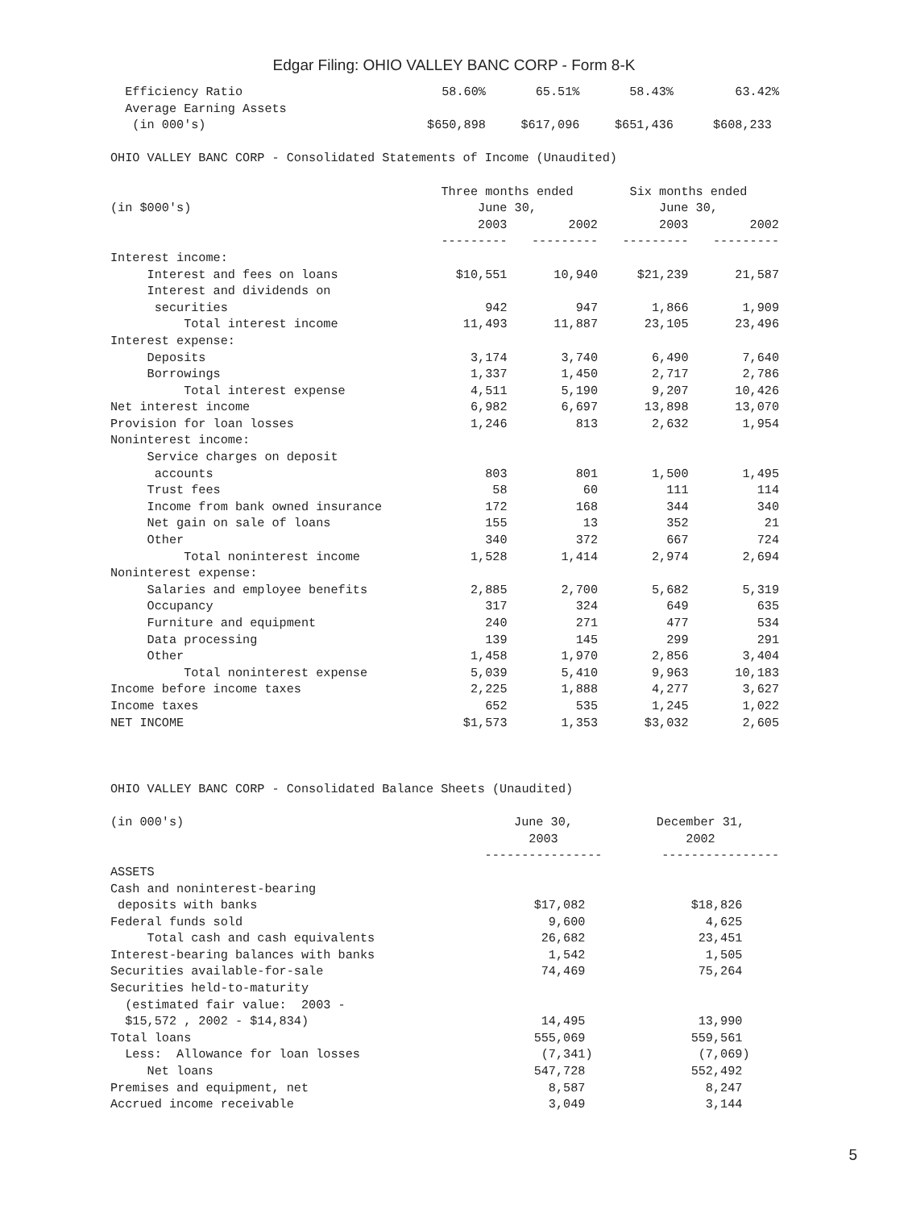Edgar Filing: OHIO VALLEY BANC CORP - Form 8-K
| Efficiency Ratio | 58.60% | 65.51% | 58.43% | 63.42% |
| Average Earning Assets | | | | |
| (in 000's) | $650,898 | $617,096 | $651,436 | $608,233 |
OHIO VALLEY BANC CORP - Consolidated Statements of Income (Unaudited)
| | Three months ended | | Six months ended | |
| --- | --- | --- | --- | --- |
| (in $000's) | June 30, | | June 30, | |
| | 2003 | 2002 | 2003 | 2002 |
| | --------- | --------- | --------- | --------- |
| Interest income: | | | | |
| Interest and fees on loans | $10,551 | 10,940 | $21,239 | 21,587 |
| Interest and dividends on | | | | |
| securities | 942 | 947 | 1,866 | 1,909 |
| Total interest income | 11,493 | 11,887 | 23,105 | 23,496 |
| Interest expense: | | | | |
| Deposits | 3,174 | 3,740 | 6,490 | 7,640 |
| Borrowings | 1,337 | 1,450 | 2,717 | 2,786 |
| Total interest expense | 4,511 | 5,190 | 9,207 | 10,426 |
| Net interest income | 6,982 | 6,697 | 13,898 | 13,070 |
| Provision for loan losses | 1,246 | 813 | 2,632 | 1,954 |
| Noninterest income: | | | | |
| Service charges on deposit | | | | |
| accounts | 803 | 801 | 1,500 | 1,495 |
| Trust fees | 58 | 60 | 111 | 114 |
| Income from bank owned insurance | 172 | 168 | 344 | 340 |
| Net gain on sale of loans | 155 | 13 | 352 | 21 |
| Other | 340 | 372 | 667 | 724 |
| Total noninterest income | 1,528 | 1,414 | 2,974 | 2,694 |
| Noninterest expense: | | | | |
| Salaries and employee benefits | 2,885 | 2,700 | 5,682 | 5,319 |
| Occupancy | 317 | 324 | 649 | 635 |
| Furniture and equipment | 240 | 271 | 477 | 534 |
| Data processing | 139 | 145 | 299 | 291 |
| Other | 1,458 | 1,970 | 2,856 | 3,404 |
| Total noninterest expense | 5,039 | 5,410 | 9,963 | 10,183 |
| Income before income taxes | 2,225 | 1,888 | 4,277 | 3,627 |
| Income taxes | 652 | 535 | 1,245 | 1,022 |
| NET INCOME | $1,573 | 1,353 | $3,032 | 2,605 |
OHIO VALLEY BANC CORP - Consolidated Balance Sheets (Unaudited)
| (in 000's) | June 30, | December 31, |
| --- | --- | --- |
| | 2003 | 2002 |
| | ---------------- | ---------------- |
| ASSETS | | |
| Cash and noninterest-bearing | | |
| deposits with banks | $17,082 | $18,826 |
| Federal funds sold | 9,600 | 4,625 |
| Total cash and cash equivalents | 26,682 | 23,451 |
| Interest-bearing balances with banks | 1,542 | 1,505 |
| Securities available-for-sale | 74,469 | 75,264 |
| Securities held-to-maturity | | |
| (estimated fair value: 2003 - | | |
| $15,572 , 2002 - $14,834) | 14,495 | 13,990 |
| Total loans | 555,069 | 559,561 |
| Less: Allowance for loan losses | (7,341) | (7,069) |
| Net loans | 547,728 | 552,492 |
| Premises and equipment, net | 8,587 | 8,247 |
| Accrued income receivable | 3,049 | 3,144 |
5